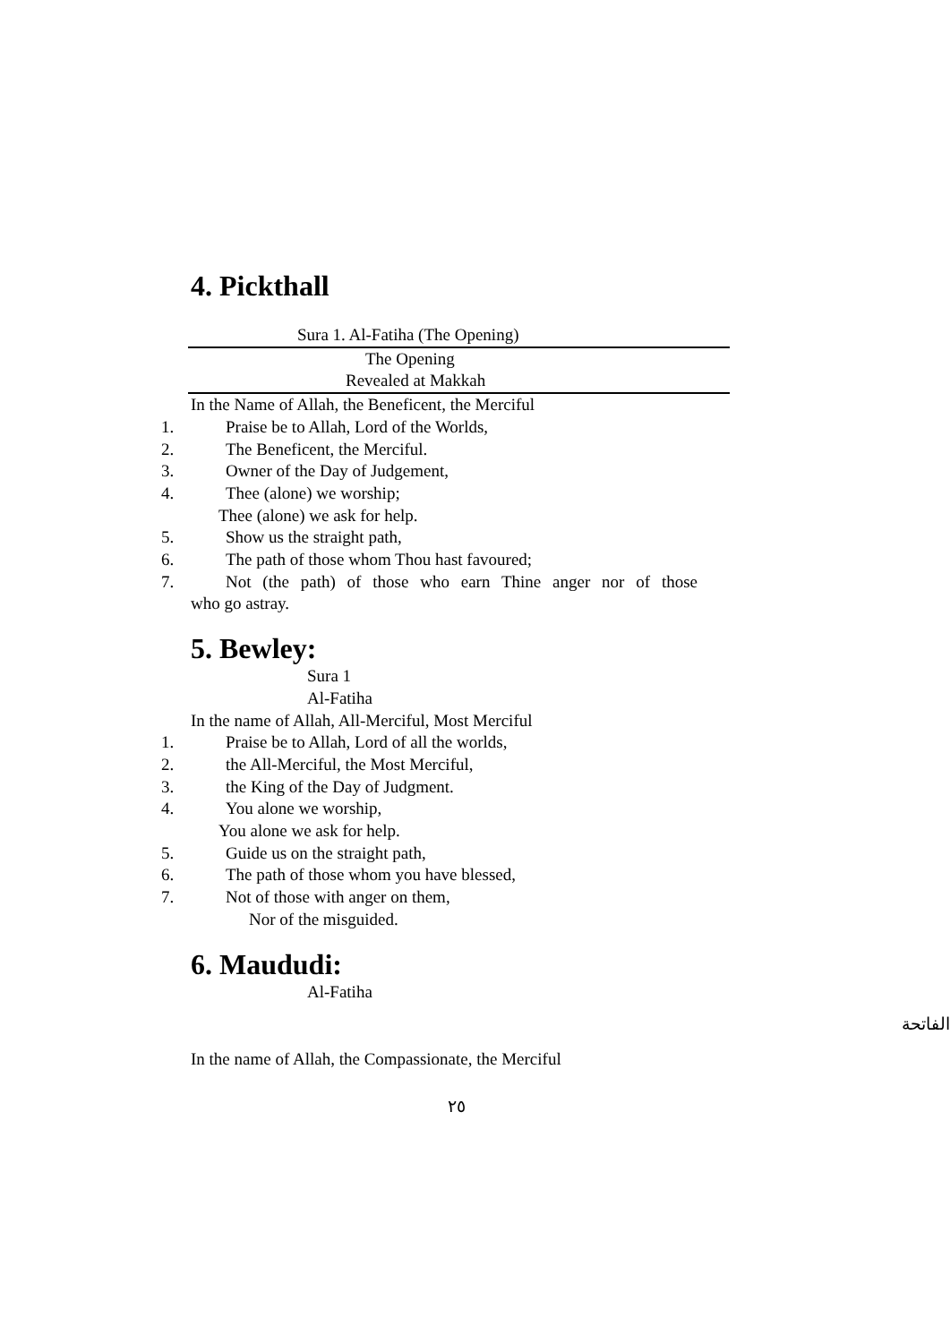4. Pickthall
Sura 1. Al-Fatiha (The Opening)
The Opening
Revealed at Makkah
In the Name of Allah, the Beneficent, the Merciful
1. Praise be to Allah, Lord of the Worlds,
2. The Beneficent, the Merciful.
3. Owner of the Day of Judgement,
4. Thee (alone) we worship;
Thee (alone) we ask for help.
5. Show us the straight path,
6. The path of those whom Thou hast favoured;
7. Not (the path) of those who earn Thine anger nor of those
who go astray.
5. Bewley:
Sura 1
Al-Fatiha
In the name of Allah, All-Merciful, Most Merciful
1. Praise be to Allah, Lord of all the worlds,
2. the All-Merciful, the Most Merciful,
3. the King of the Day of Judgment.
4. You alone we worship,
You alone we ask for help.
5. Guide us on the straight path,
6. The path of those whom you have blessed,
7. Not of those with anger on them,
Nor of the misguided.
6. Maududi:
Al-Fatiha
الفاتحة
In the name of Allah, the Compassionate, the Merciful
٢٥